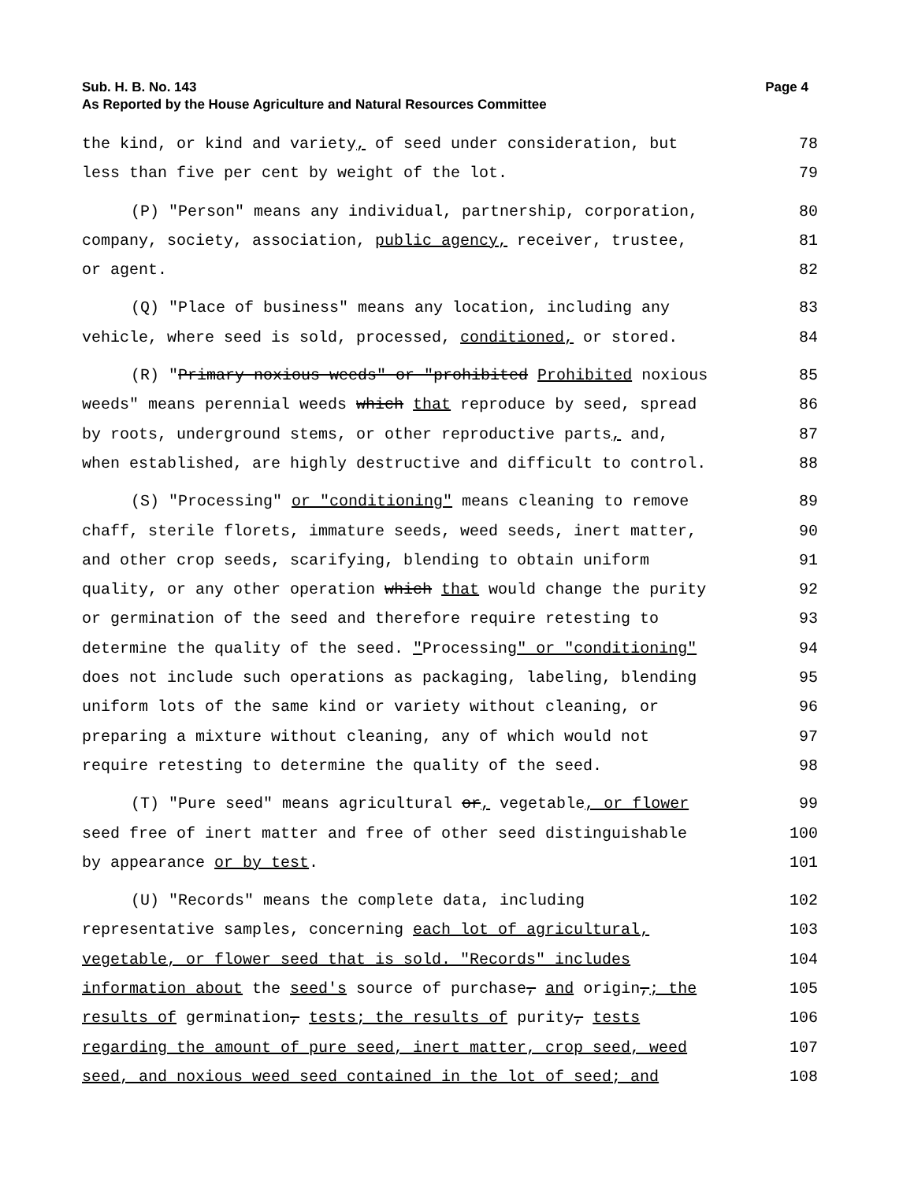Sub. H. B. No. 143 Page 4
As Reported by the House Agriculture and Natural Resources Committee
the kind, or kind and variety, of seed under consideration, but 78
less than five per cent by weight of the lot. 79
(P) "Person" means any individual, partnership, corporation, 80
company, society, association, public agency, receiver, trustee, 81
or agent. 82
(Q) "Place of business" means any location, including any 83
vehicle, where seed is sold, processed, conditioned, or stored. 84
(R) "Primary noxious weeds" or "prohibited Prohibited noxious 85
weeds" means perennial weeds which that reproduce by seed, spread 86
by roots, underground stems, or other reproductive parts, and, 87
when established, are highly destructive and difficult to control. 88
(S) "Processing" or "conditioning" means cleaning to remove 89
chaff, sterile florets, immature seeds, weed seeds, inert matter, 90
and other crop seeds, scarifying, blending to obtain uniform 91
quality, or any other operation which that would change the purity 92
or germination of the seed and therefore require retesting to 93
determine the quality of the seed. "Processing" or "conditioning" 94
does not include such operations as packaging, labeling, blending 95
uniform lots of the same kind or variety without cleaning, or 96
preparing a mixture without cleaning, any of which would not 97
require retesting to determine the quality of the seed. 98
(T) "Pure seed" means agricultural or, vegetable, or flower 99
seed free of inert matter and free of other seed distinguishable 100
by appearance or by test. 101
(U) "Records" means the complete data, including 102
representative samples, concerning each lot of agricultural, 103
vegetable, or flower seed that is sold. "Records" includes 104
information about the seed's source of purchase, and origin,; the 105
results of germination, tests; the results of purity, tests 106
regarding the amount of pure seed, inert matter, crop seed, weed 107
seed, and noxious weed seed contained in the lot of seed; and 108